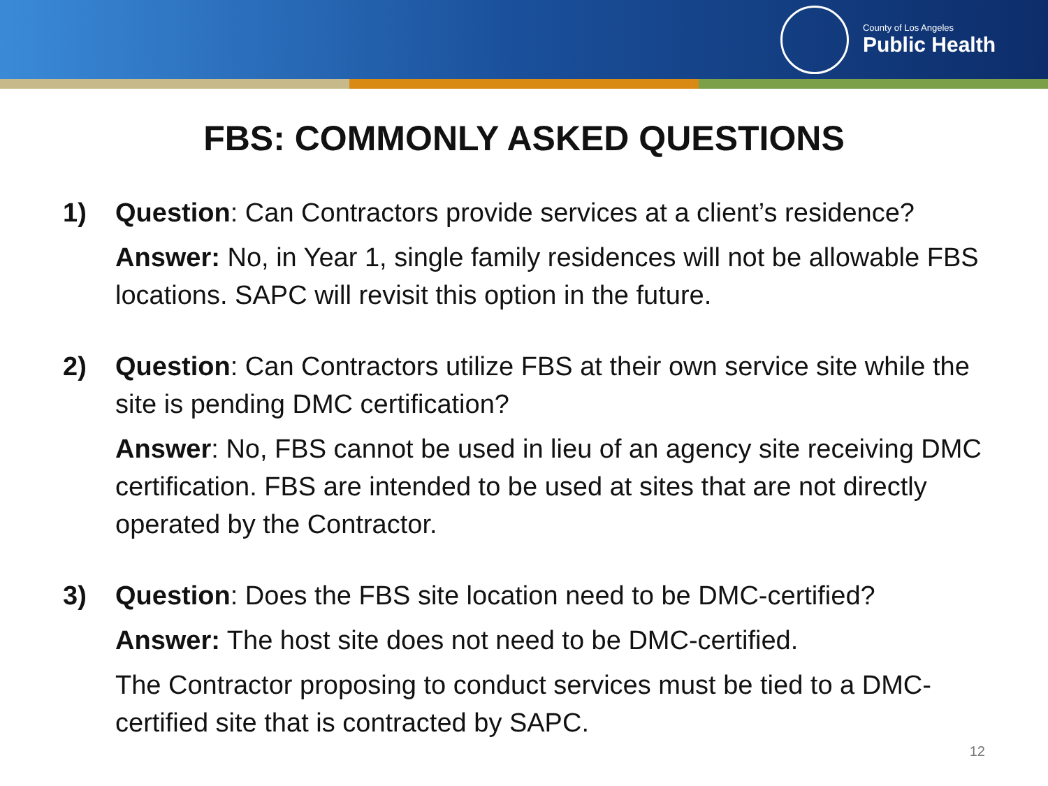County of Los Angeles
Public Health
FBS: COMMONLY ASKED QUESTIONS
1) Question: Can Contractors provide services at a client’s residence?
Answer: No, in Year 1, single family residences will not be allowable FBS locations. SAPC will revisit this option in the future.
2) Question: Can Contractors utilize FBS at their own service site while the site is pending DMC certification?
Answer: No, FBS cannot be used in lieu of an agency site receiving DMC certification. FBS are intended to be used at sites that are not directly operated by the Contractor.
3) Question: Does the FBS site location need to be DMC-certified?
Answer: The host site does not need to be DMC-certified.
The Contractor proposing to conduct services must be tied to a DMC-certified site that is contracted by SAPC.
12